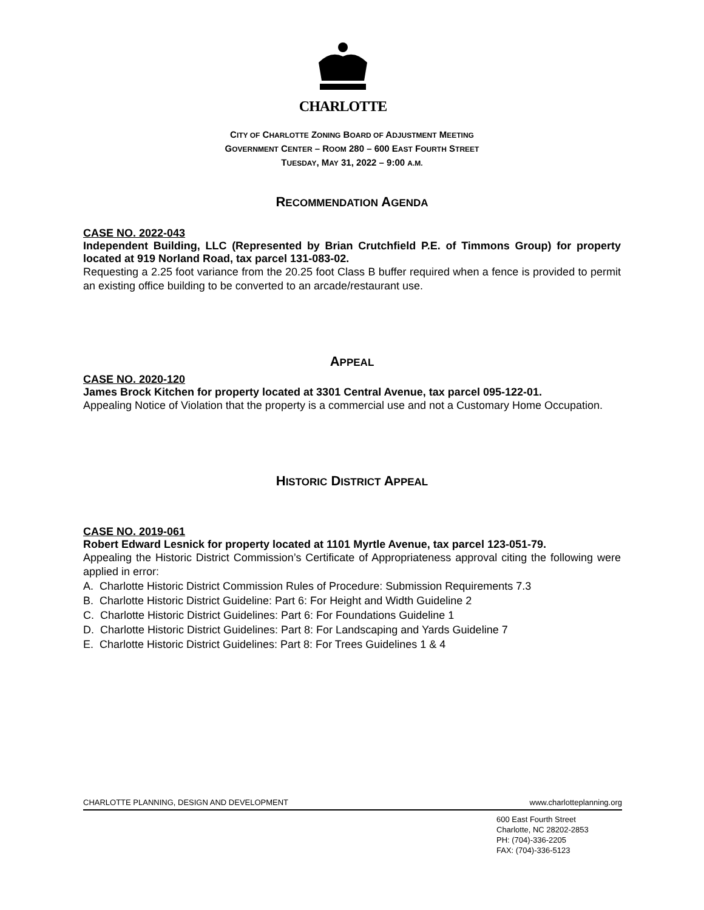CHARLOTTE
CITY OF CHARLOTTE ZONING BOARD OF ADJUSTMENT MEETING
GOVERNMENT CENTER – ROOM 280 – 600 EAST FOURTH STREET
TUESDAY, MAY 31, 2022 – 9:00 A.M.
RECOMMENDATION AGENDA
CASE NO. 2022-043
Independent Building, LLC (Represented by Brian Crutchfield P.E. of Timmons Group) for property located at 919 Norland Road, tax parcel 131-083-02.
Requesting a 2.25 foot variance from the 20.25 foot Class B buffer required when a fence is provided to permit an existing office building to be converted to an arcade/restaurant use.
APPEAL
CASE NO. 2020-120
James Brock Kitchen for property located at 3301 Central Avenue, tax parcel 095-122-01.
Appealing Notice of Violation that the property is a commercial use and not a Customary Home Occupation.
HISTORIC DISTRICT APPEAL
CASE NO. 2019-061
Robert Edward Lesnick for property located at 1101 Myrtle Avenue, tax parcel 123-051-79.
Appealing the Historic District Commission’s Certificate of Appropriateness approval citing the following were applied in error:
A. Charlotte Historic District Commission Rules of Procedure: Submission Requirements 7.3
B. Charlotte Historic District Guideline: Part 6: For Height and Width Guideline 2
C. Charlotte Historic District Guidelines: Part 6: For Foundations Guideline 1
D. Charlotte Historic District Guidelines: Part 8: For Landscaping and Yards Guideline 7
E. Charlotte Historic District Guidelines: Part 8: For Trees Guidelines 1 & 4
CHARLOTTE PLANNING, DESIGN AND DEVELOPMENT www.charlotteplanning.org
600 East Fourth Street
Charlotte, NC 28202-2853
PH: (704)-336-2205
FAX: (704)-336-5123